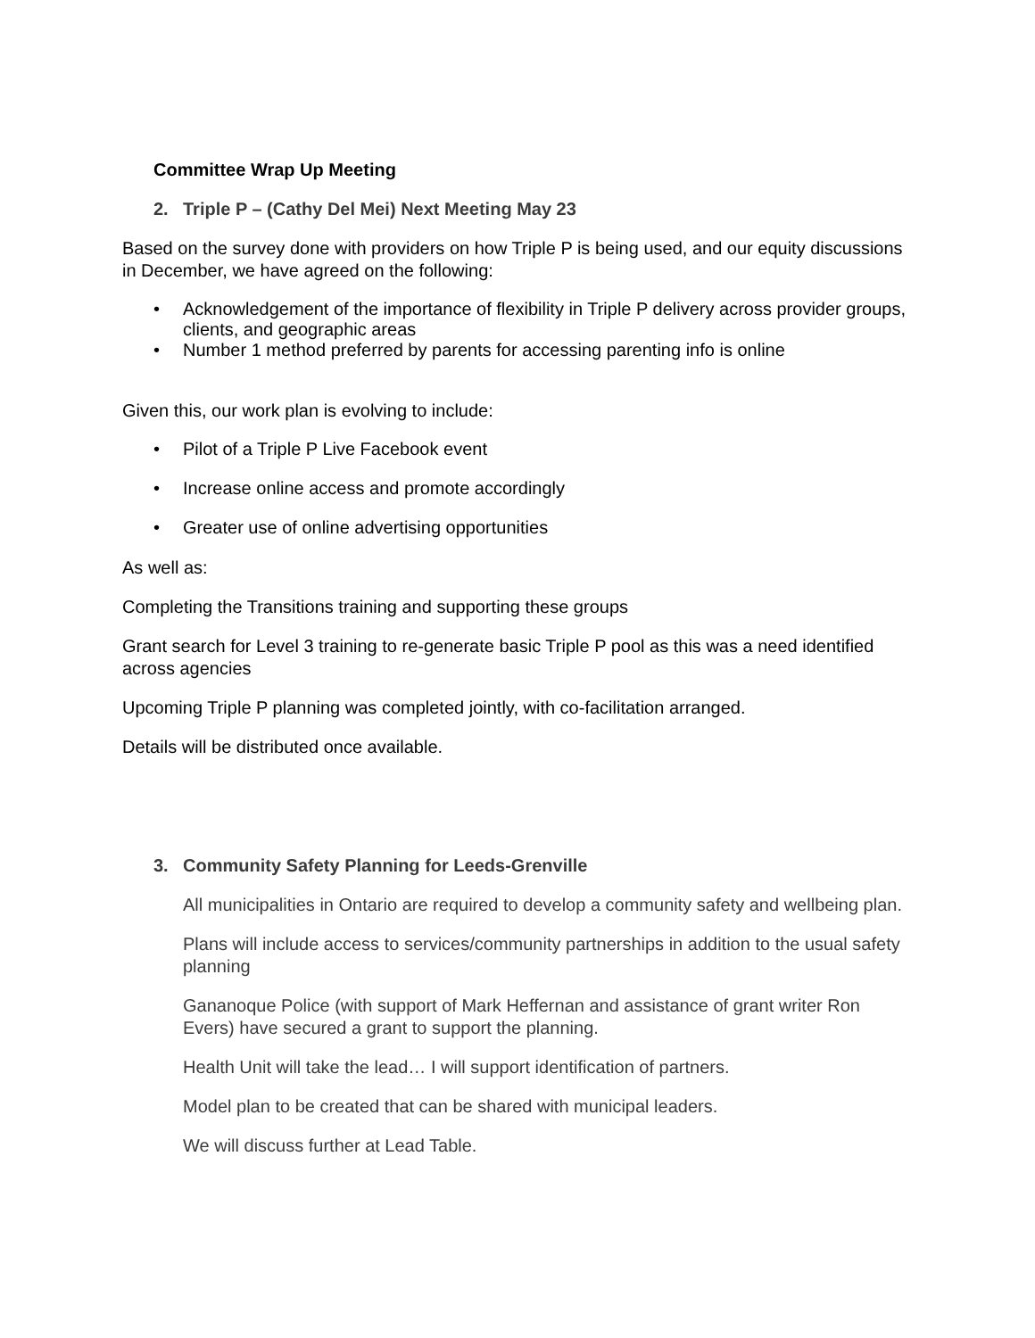Committee Wrap Up Meeting
2. Triple P – (Cathy Del Mei) Next Meeting May 23
Based on the survey done with providers on how Triple P is being used, and our equity discussions in December, we have agreed on the following:
• Acknowledgement of the importance of flexibility in Triple P delivery across provider groups, clients, and geographic areas
• Number 1 method preferred by parents for accessing parenting info is online
Given this, our work plan is evolving to include:
• Pilot of a Triple P Live Facebook event
• Increase online access and promote accordingly
• Greater use of online advertising opportunities
As well as:
Completing the Transitions training and supporting these groups
Grant search for Level 3 training to re-generate basic Triple P pool as this was a need identified across agencies
Upcoming Triple P planning was completed jointly, with co-facilitation arranged.
Details will be distributed once available.
3. Community Safety Planning for Leeds-Grenville
All municipalities in Ontario are required to develop a community safety and wellbeing plan.
Plans will include access to services/community partnerships in addition to the usual safety planning
Gananoque Police (with support of Mark Heffernan and assistance of grant writer Ron Evers) have secured a grant to support the planning.
Health Unit will take the lead… I will support identification of partners.
Model plan to be created that can be shared with municipal leaders.
We will discuss further at Lead Table.